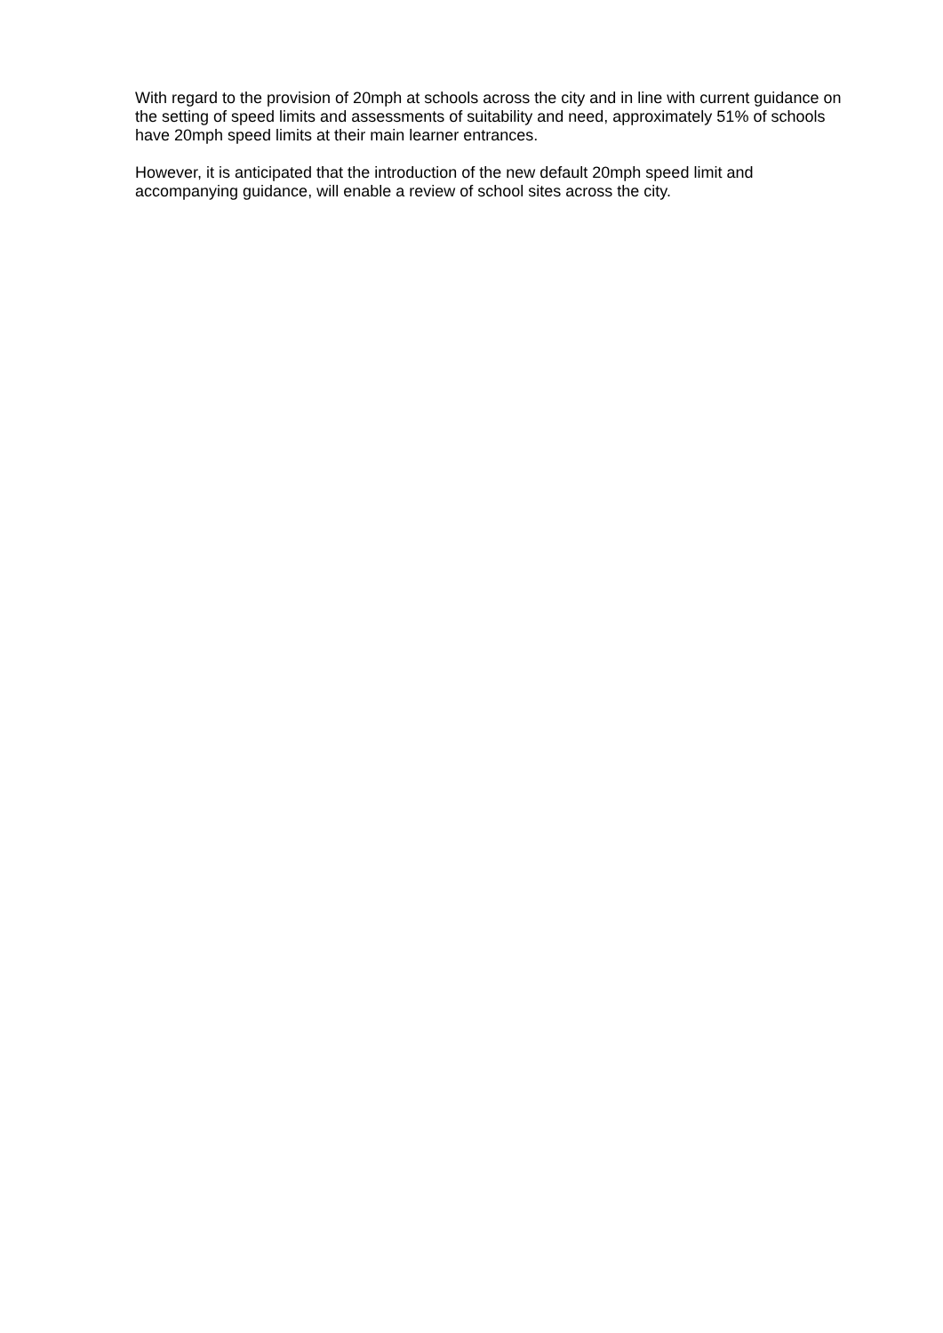With regard to the provision of 20mph at schools across the city and in line with current guidance on the setting of speed limits and assessments of suitability and need, approximately 51% of schools have 20mph speed limits at their main learner entrances.
However, it is anticipated that the introduction of the new default 20mph speed limit and accompanying guidance, will enable a review of school sites across the city.